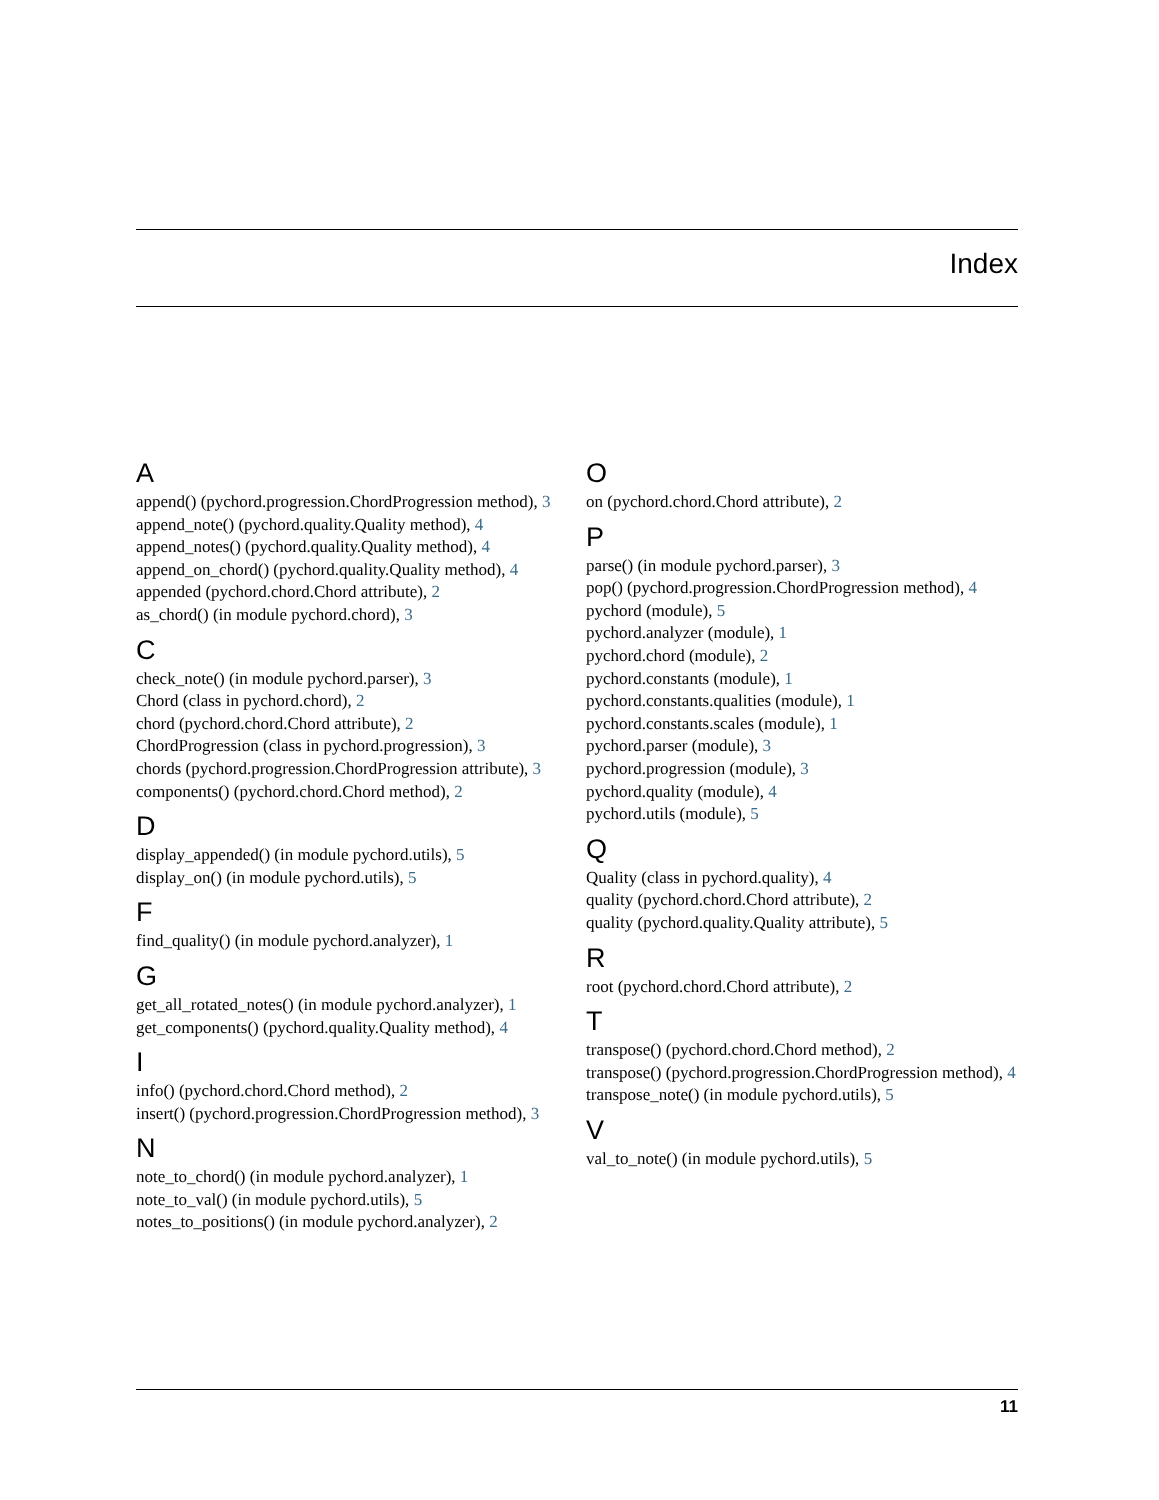Index
A
append() (pychord.progression.ChordProgression method), 3
append_note() (pychord.quality.Quality method), 4
append_notes() (pychord.quality.Quality method), 4
append_on_chord() (pychord.quality.Quality method), 4
appended (pychord.chord.Chord attribute), 2
as_chord() (in module pychord.chord), 3
C
check_note() (in module pychord.parser), 3
Chord (class in pychord.chord), 2
chord (pychord.chord.Chord attribute), 2
ChordProgression (class in pychord.progression), 3
chords (pychord.progression.ChordProgression attribute), 3
components() (pychord.chord.Chord method), 2
D
display_appended() (in module pychord.utils), 5
display_on() (in module pychord.utils), 5
F
find_quality() (in module pychord.analyzer), 1
G
get_all_rotated_notes() (in module pychord.analyzer), 1
get_components() (pychord.quality.Quality method), 4
I
info() (pychord.chord.Chord method), 2
insert() (pychord.progression.ChordProgression method), 3
N
note_to_chord() (in module pychord.analyzer), 1
note_to_val() (in module pychord.utils), 5
notes_to_positions() (in module pychord.analyzer), 2
O
on (pychord.chord.Chord attribute), 2
P
parse() (in module pychord.parser), 3
pop() (pychord.progression.ChordProgression method), 4
pychord (module), 5
pychord.analyzer (module), 1
pychord.chord (module), 2
pychord.constants (module), 1
pychord.constants.qualities (module), 1
pychord.constants.scales (module), 1
pychord.parser (module), 3
pychord.progression (module), 3
pychord.quality (module), 4
pychord.utils (module), 5
Q
Quality (class in pychord.quality), 4
quality (pychord.chord.Chord attribute), 2
quality (pychord.quality.Quality attribute), 5
R
root (pychord.chord.Chord attribute), 2
T
transpose() (pychord.chord.Chord method), 2
transpose() (pychord.progression.ChordProgression method), 4
transpose_note() (in module pychord.utils), 5
V
val_to_note() (in module pychord.utils), 5
11